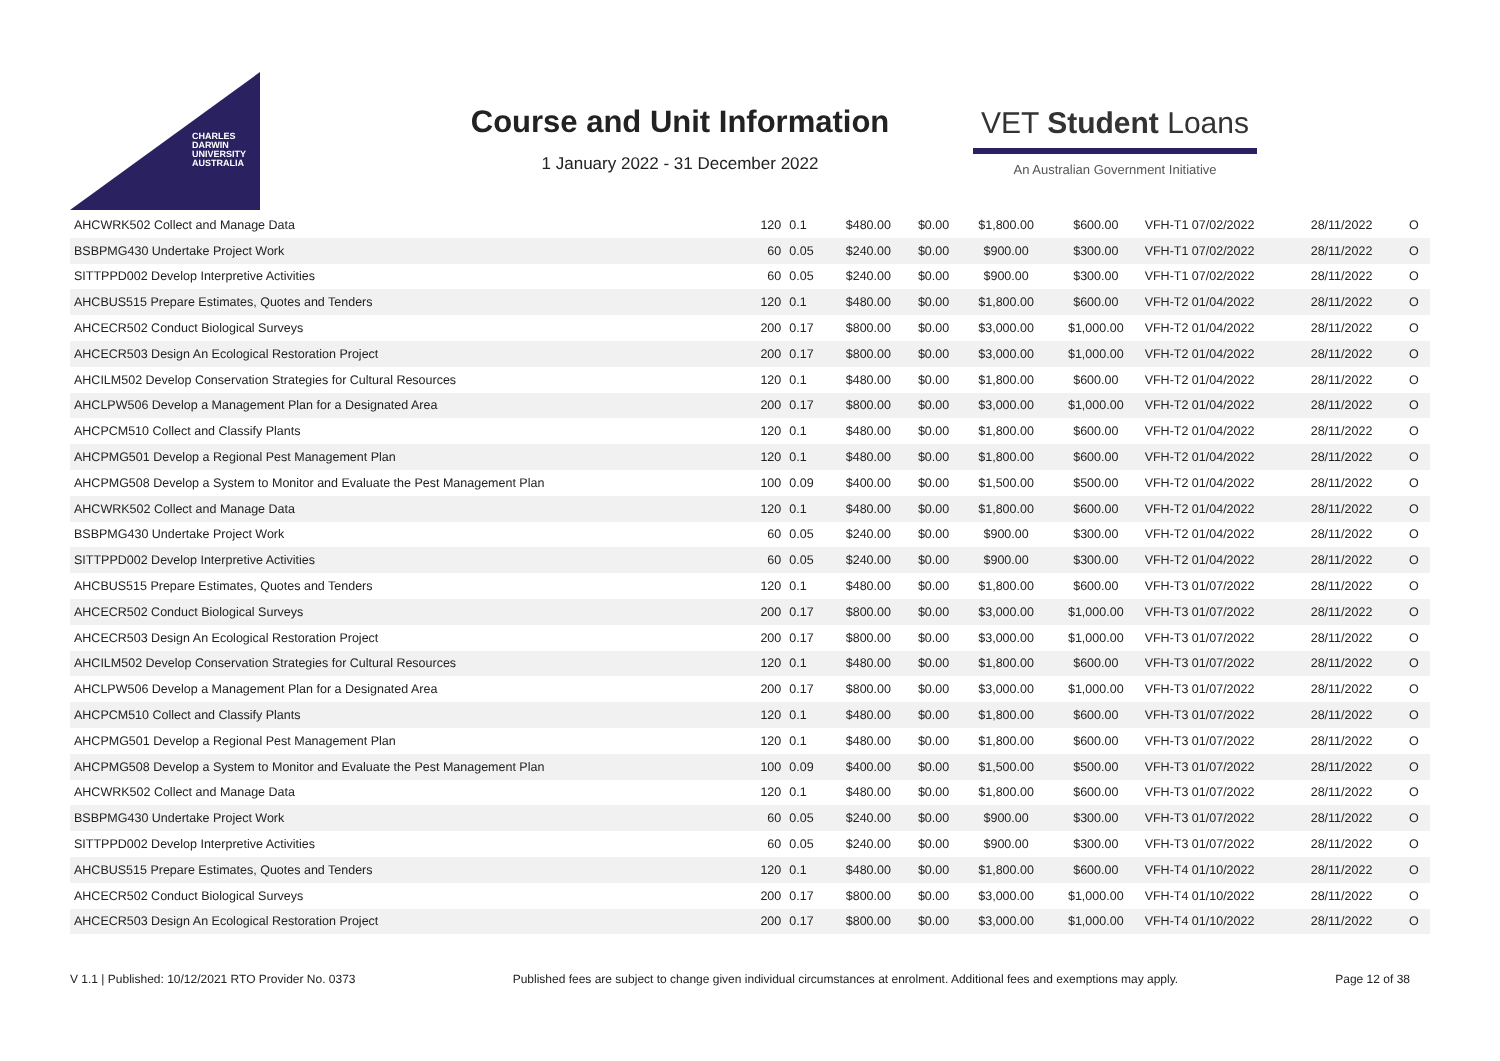CHARLES
DARWIN
UNIVERSITY
AUSTRALIA
Course and Unit Information
1 January 2022 - 31 December 2022
VET Student Loans
An Australian Government Initiative
| AHCWRK502 Collect and Manage Data | 120 | 0.1 | $480.00 | $0.00 | $1,800.00 | $600.00 | VFH-T1 07/02/2022 | 28/11/2022 | O |
| BSBPMG430 Undertake Project Work | 60 | 0.05 | $240.00 | $0.00 | $900.00 | $300.00 | VFH-T1 07/02/2022 | 28/11/2022 | O |
| SITTPPD002 Develop Interpretive Activities | 60 | 0.05 | $240.00 | $0.00 | $900.00 | $300.00 | VFH-T1 07/02/2022 | 28/11/2022 | O |
| AHCBUS515 Prepare Estimates, Quotes and Tenders | 120 | 0.1 | $480.00 | $0.00 | $1,800.00 | $600.00 | VFH-T2 01/04/2022 | 28/11/2022 | O |
| AHCECR502 Conduct Biological Surveys | 200 | 0.17 | $800.00 | $0.00 | $3,000.00 | $1,000.00 | VFH-T2 01/04/2022 | 28/11/2022 | O |
| AHCECR503 Design An Ecological Restoration Project | 200 | 0.17 | $800.00 | $0.00 | $3,000.00 | $1,000.00 | VFH-T2 01/04/2022 | 28/11/2022 | O |
| AHCILM502 Develop Conservation Strategies for Cultural Resources | 120 | 0.1 | $480.00 | $0.00 | $1,800.00 | $600.00 | VFH-T2 01/04/2022 | 28/11/2022 | O |
| AHCLPW506 Develop a Management Plan for a Designated Area | 200 | 0.17 | $800.00 | $0.00 | $3,000.00 | $1,000.00 | VFH-T2 01/04/2022 | 28/11/2022 | O |
| AHCPCM510 Collect and Classify Plants | 120 | 0.1 | $480.00 | $0.00 | $1,800.00 | $600.00 | VFH-T2 01/04/2022 | 28/11/2022 | O |
| AHCPMG501 Develop a Regional Pest Management Plan | 120 | 0.1 | $480.00 | $0.00 | $1,800.00 | $600.00 | VFH-T2 01/04/2022 | 28/11/2022 | O |
| AHCPMG508 Develop a System to Monitor and Evaluate the Pest Management Plan | 100 | 0.09 | $400.00 | $0.00 | $1,500.00 | $500.00 | VFH-T2 01/04/2022 | 28/11/2022 | O |
| AHCWRK502 Collect and Manage Data | 120 | 0.1 | $480.00 | $0.00 | $1,800.00 | $600.00 | VFH-T2 01/04/2022 | 28/11/2022 | O |
| BSBPMG430 Undertake Project Work | 60 | 0.05 | $240.00 | $0.00 | $900.00 | $300.00 | VFH-T2 01/04/2022 | 28/11/2022 | O |
| SITTPPD002 Develop Interpretive Activities | 60 | 0.05 | $240.00 | $0.00 | $900.00 | $300.00 | VFH-T2 01/04/2022 | 28/11/2022 | O |
| AHCBUS515 Prepare Estimates, Quotes and Tenders | 120 | 0.1 | $480.00 | $0.00 | $1,800.00 | $600.00 | VFH-T3 01/07/2022 | 28/11/2022 | O |
| AHCECR502 Conduct Biological Surveys | 200 | 0.17 | $800.00 | $0.00 | $3,000.00 | $1,000.00 | VFH-T3 01/07/2022 | 28/11/2022 | O |
| AHCECR503 Design An Ecological Restoration Project | 200 | 0.17 | $800.00 | $0.00 | $3,000.00 | $1,000.00 | VFH-T3 01/07/2022 | 28/11/2022 | O |
| AHCILM502 Develop Conservation Strategies for Cultural Resources | 120 | 0.1 | $480.00 | $0.00 | $1,800.00 | $600.00 | VFH-T3 01/07/2022 | 28/11/2022 | O |
| AHCLPW506 Develop a Management Plan for a Designated Area | 200 | 0.17 | $800.00 | $0.00 | $3,000.00 | $1,000.00 | VFH-T3 01/07/2022 | 28/11/2022 | O |
| AHCPCM510 Collect and Classify Plants | 120 | 0.1 | $480.00 | $0.00 | $1,800.00 | $600.00 | VFH-T3 01/07/2022 | 28/11/2022 | O |
| AHCPMG501 Develop a Regional Pest Management Plan | 120 | 0.1 | $480.00 | $0.00 | $1,800.00 | $600.00 | VFH-T3 01/07/2022 | 28/11/2022 | O |
| AHCPMG508 Develop a System to Monitor and Evaluate the Pest Management Plan | 100 | 0.09 | $400.00 | $0.00 | $1,500.00 | $500.00 | VFH-T3 01/07/2022 | 28/11/2022 | O |
| AHCWRK502 Collect and Manage Data | 120 | 0.1 | $480.00 | $0.00 | $1,800.00 | $600.00 | VFH-T3 01/07/2022 | 28/11/2022 | O |
| BSBPMG430 Undertake Project Work | 60 | 0.05 | $240.00 | $0.00 | $900.00 | $300.00 | VFH-T3 01/07/2022 | 28/11/2022 | O |
| SITTPPD002 Develop Interpretive Activities | 60 | 0.05 | $240.00 | $0.00 | $900.00 | $300.00 | VFH-T3 01/07/2022 | 28/11/2022 | O |
| AHCBUS515 Prepare Estimates, Quotes and Tenders | 120 | 0.1 | $480.00 | $0.00 | $1,800.00 | $600.00 | VFH-T4 01/10/2022 | 28/11/2022 | O |
| AHCECR502 Conduct Biological Surveys | 200 | 0.17 | $800.00 | $0.00 | $3,000.00 | $1,000.00 | VFH-T4 01/10/2022 | 28/11/2022 | O |
| AHCECR503 Design An Ecological Restoration Project | 200 | 0.17 | $800.00 | $0.00 | $3,000.00 | $1,000.00 | VFH-T4 01/10/2022 | 28/11/2022 | O |
V 1.1 | Published: 10/12/2021 RTO Provider No. 0373 Published fees are subject to change given individual circumstances at enrolment. Additional fees and exemptions may apply. Page 12 of 38